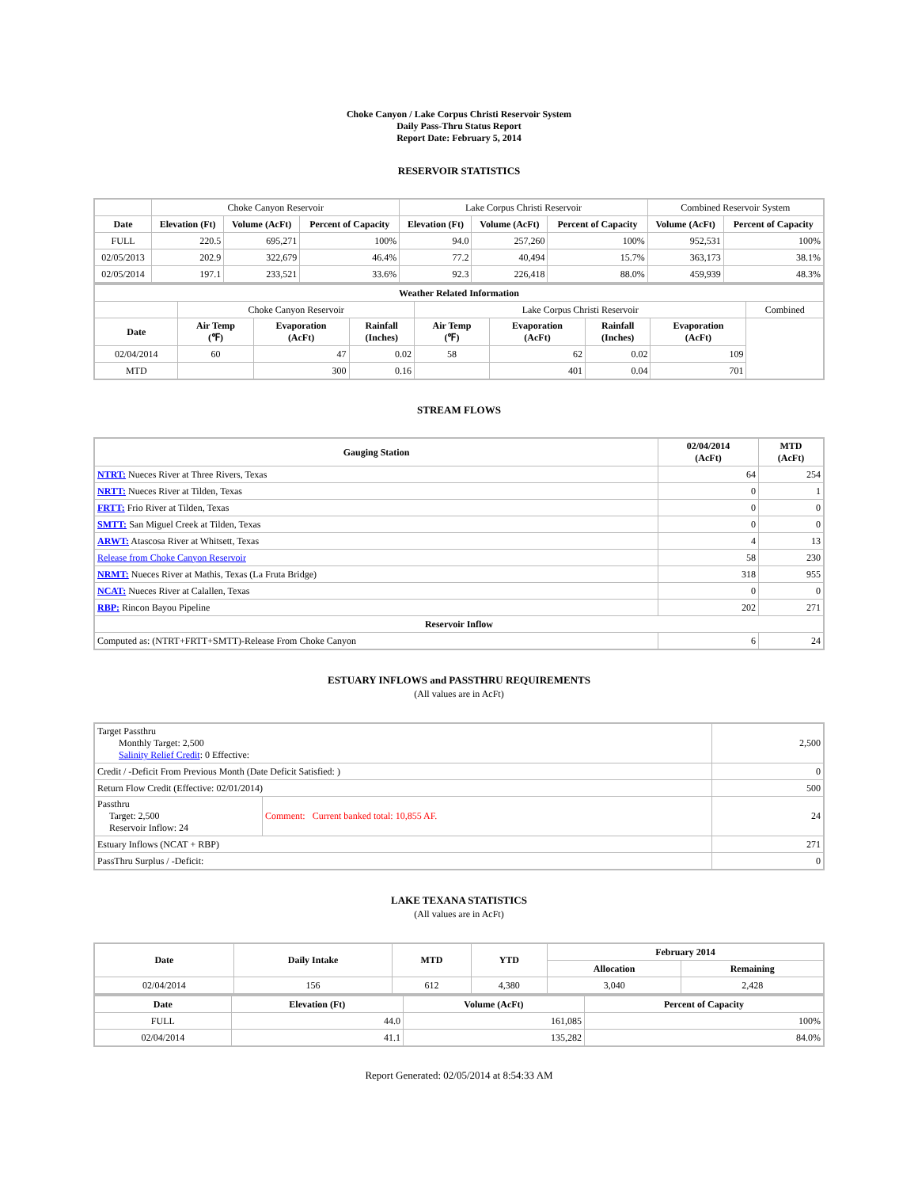Choke Canyon / Lake Corpus Christi Reservoir System
Daily Pass-Thru Status Report
Report Date: February 5, 2014
RESERVOIR STATISTICS
| | Choke Canyon Reservoir | | | Lake Corpus Christi Reservoir | | | Combined Reservoir System | |
| Date | Elevation (Ft) | Volume (AcFt) | Percent of Capacity | Elevation (Ft) | Volume (AcFt) | Percent of Capacity | Volume (AcFt) | Percent of Capacity |
| FULL | 220.5 | 695,271 | 100% | 94.0 | 257,260 | 100% | 952,531 | 100% |
| 02/05/2013 | 202.9 | 322,679 | 46.4% | 77.2 | 40,494 | 15.7% | 363,173 | 38.1% |
| 02/05/2014 | 197.1 | 233,521 | 33.6% | 92.3 | 226,418 | 88.0% | 459,939 | 48.3% |
| Weather Related Information | | | | | | | | |
| --- | --- | --- | --- | --- | --- | --- | --- | --- |
| | Choke Canyon Reservoir | | | Lake Corpus Christi Reservoir | | | | Combined |
| Date | Air Temp (℉) | Evaporation (AcFt) | Rainfall (Inches) | Air Temp (℉) | Evaporation (AcFt) | Rainfall (Inches) | Evaporation (AcFt) | |
| 02/04/2014 | 60 | 47 | 0.02 | 58 | 62 | 0.02 | 109 | |
| MTD | | 300 | 0.16 | | 401 | 0.04 | 701 | |
STREAM FLOWS
| Gauging Station | 02/04/2014 (AcFt) | MTD (AcFt) |
| --- | --- | --- |
| NTRT: Nueces River at Three Rivers, Texas | 64 | 254 |
| NRTT: Nueces River at Tilden, Texas | 0 | 1 |
| FRTT: Frio River at Tilden, Texas | 0 | 0 |
| SMTT: San Miguel Creek at Tilden, Texas | 0 | 0 |
| ARWT: Atascosa River at Whitsett, Texas | 4 | 13 |
| Release from Choke Canyon Reservoir | 58 | 230 |
| NRMT: Nueces River at Mathis, Texas (La Fruta Bridge) | 318 | 955 |
| NCAT: Nueces River at Calallen, Texas | 0 | 0 |
| RBP: Rincon Bayou Pipeline | 202 | 271 |
| Reservoir Inflow | | |
| Computed as: (NTRT+FRTT+SMTT)-Release From Choke Canyon | 6 | 24 |
ESTUARY INFLOWS and PASSTHRU REQUIREMENTS
(All values are in AcFt)
| Target Passthru Monthly Target: 2,500 Salinity Relief Credit : 0 Effective: | | 2,500 |
| Credit / -Deficit From Previous Month (Date Deficit Satisfied: ) | | 0 |
| Return Flow Credit (Effective: 02/01/2014) | | 500 |
| Passthru Target: 2,500 Reservoir Inflow: 24 | Comment: Current banked total: 10,855 AF. | 24 |
| Estuary Inflows (NCAT + RBP) | | 271 |
| PassThru Surplus / -Deficit: | | 0 |
LAKE TEXANA STATISTICS
(All values are in AcFt)
| Date | Daily Intake | MTD | YTD | February 2014 | |
| --- | --- | --- | --- | --- | --- |
| | | | | Allocation | Remaining |
| 02/04/2014 | 156 | 612 | 4,380 | 3,040 | 2,428 |
| Date | Elevation (Ft) | Volume (AcFt) | Percent of Capacity |
| --- | --- | --- | --- |
| FULL | 44.0 | 161,085 | 100% |
| 02/04/2014 | 41.1 | 135,282 | 84.0% |
Report Generated: 02/05/2014 at 8:54:33 AM